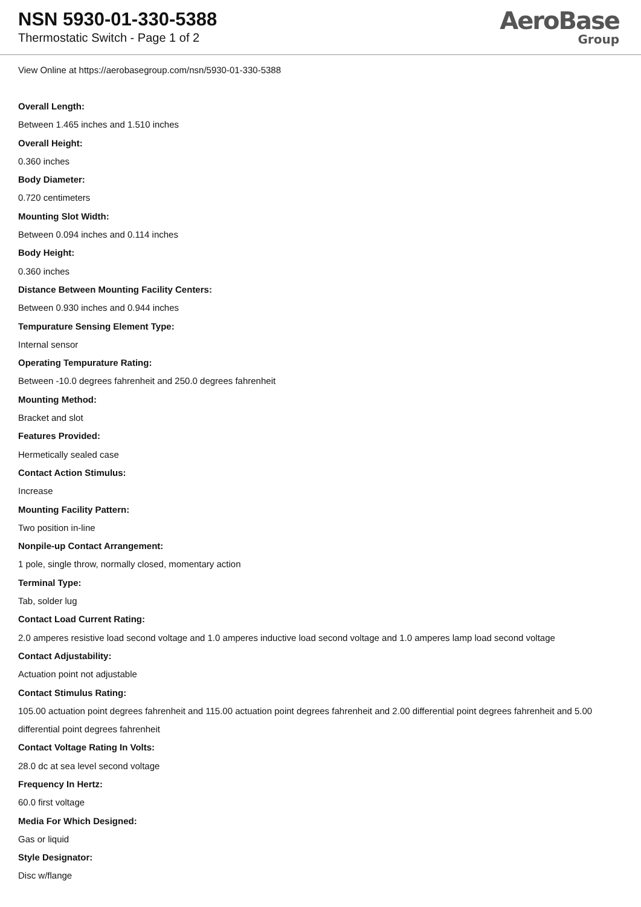NSN 5930-01-330-5388
Thermostatic Switch - Page 1 of 2
AeroBase
Group
View Online at https://aerobasegroup.com/nsn/5930-01-330-5388
Overall Length:
Between 1.465 inches and 1.510 inches
Overall Height:
0.360 inches
Body Diameter:
0.720 centimeters
Mounting Slot Width:
Between 0.094 inches and 0.114 inches
Body Height:
0.360 inches
Distance Between Mounting Facility Centers:
Between 0.930 inches and 0.944 inches
Tempurature Sensing Element Type:
Internal sensor
Operating Tempurature Rating:
Between -10.0 degrees fahrenheit and 250.0 degrees fahrenheit
Mounting Method:
Bracket and slot
Features Provided:
Hermetically sealed case
Contact Action Stimulus:
Increase
Mounting Facility Pattern:
Two position in-line
Nonpile-up Contact Arrangement:
1 pole, single throw, normally closed, momentary action
Terminal Type:
Tab, solder lug
Contact Load Current Rating:
2.0 amperes resistive load second voltage and 1.0 amperes inductive load second voltage and 1.0 amperes lamp load second voltage
Contact Adjustability:
Actuation point not adjustable
Contact Stimulus Rating:
105.00 actuation point degrees fahrenheit and 115.00 actuation point degrees fahrenheit and 2.00 differential point degrees fahrenheit and 5.00 differential point degrees fahrenheit
Contact Voltage Rating In Volts:
28.0 dc at sea level second voltage
Frequency In Hertz:
60.0 first voltage
Media For Which Designed:
Gas or liquid
Style Designator:
Disc w/flange